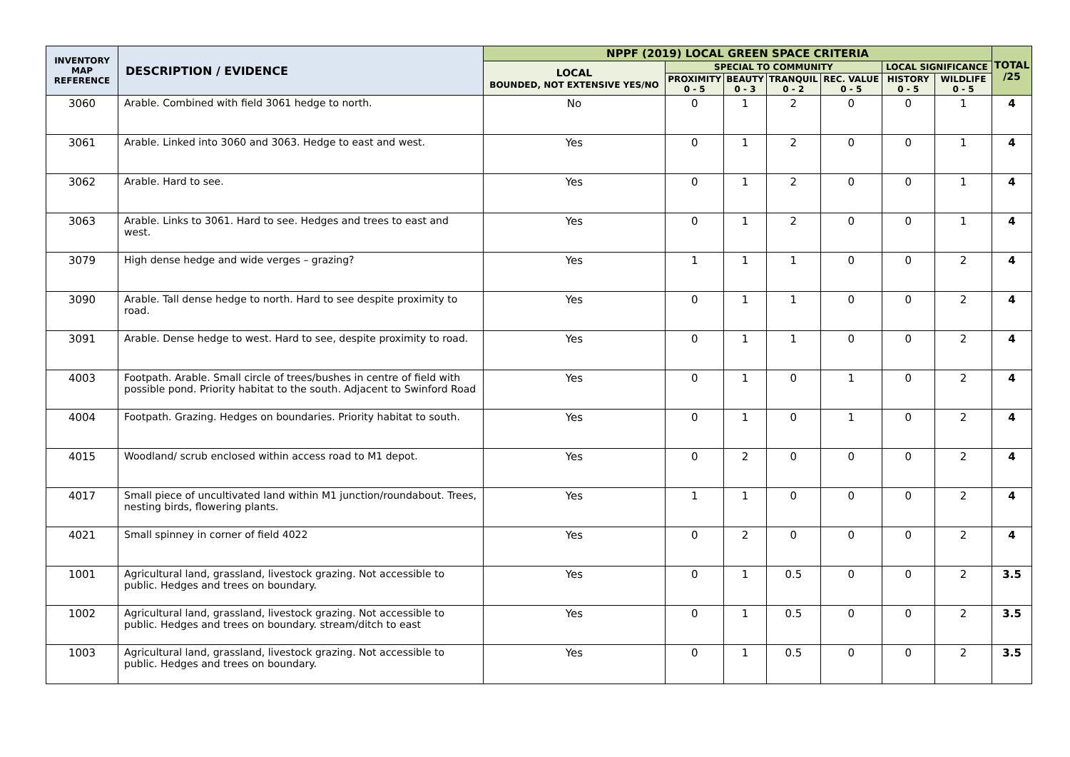| INVENTORY MAP REFERENCE | DESCRIPTION / EVIDENCE | NPPF (2019) LOCAL GREEN SPACE CRITERIA | | | | | | | TOTAL /25 |
| --- | --- | --- | --- | --- | --- | --- | --- | --- | --- |
| | | LOCAL BOUNDED, NOT EXTENSIVE YES/NO | SPECIAL TO COMMUNITY | | | | LOCAL SIGNIFICANCE | | |
| | | | PROXIMITY 0 - 5 | BEAUTY 0 - 3 | TRANQUIL 0 - 2 | REC. VALUE 0 - 5 | HISTORY 0 - 5 | WILDLIFE 0 - 5 | |
| 3060 | Arable. Combined with field 3061 hedge to north. | No | 0 | 1 | 2 | 0 | 0 | 1 | 4 |
| 3061 | Arable. Linked into 3060 and 3063. Hedge to east and west. | Yes | 0 | 1 | 2 | 0 | 0 | 1 | 4 |
| 3062 | Arable. Hard to see. | Yes | 0 | 1 | 2 | 0 | 0 | 1 | 4 |
| 3063 | Arable. Links to 3061. Hard to see. Hedges and trees to east and west. | Yes | 0 | 1 | 2 | 0 | 0 | 1 | 4 |
| 3079 | High dense hedge and wide verges – grazing? | Yes | 1 | 1 | 1 | 0 | 0 | 2 | 4 |
| 3090 | Arable. Tall dense hedge to north. Hard to see despite proximity to road. | Yes | 0 | 1 | 1 | 0 | 0 | 2 | 4 |
| 3091 | Arable. Dense hedge to west. Hard to see, despite proximity to road. | Yes | 0 | 1 | 1 | 0 | 0 | 2 | 4 |
| 4003 | Footpath. Arable. Small circle of trees/bushes in centre of field with possible pond. Priority habitat to the south. Adjacent to Swinford Road | Yes | 0 | 1 | 0 | 1 | 0 | 2 | 4 |
| 4004 | Footpath. Grazing. Hedges on boundaries. Priority habitat to south. | Yes | 0 | 1 | 0 | 1 | 0 | 2 | 4 |
| 4015 | Woodland/ scrub enclosed within access road to M1 depot. | Yes | 0 | 2 | 0 | 0 | 0 | 2 | 4 |
| 4017 | Small piece of uncultivated land within M1 junction/roundabout. Trees, nesting birds, flowering plants. | Yes | 1 | 1 | 0 | 0 | 0 | 2 | 4 |
| 4021 | Small spinney in corner of field 4022 | Yes | 0 | 2 | 0 | 0 | 0 | 2 | 4 |
| 1001 | Agricultural land, grassland, livestock grazing. Not accessible to public. Hedges and trees on boundary. | Yes | 0 | 1 | 0.5 | 0 | 0 | 2 | 3.5 |
| 1002 | Agricultural land, grassland, livestock grazing. Not accessible to public. Hedges and trees on boundary. stream/ditch to east | Yes | 0 | 1 | 0.5 | 0 | 0 | 2 | 3.5 |
| 1003 | Agricultural land, grassland, livestock grazing. Not accessible to public. Hedges and trees on boundary. | Yes | 0 | 1 | 0.5 | 0 | 0 | 2 | 3.5 |